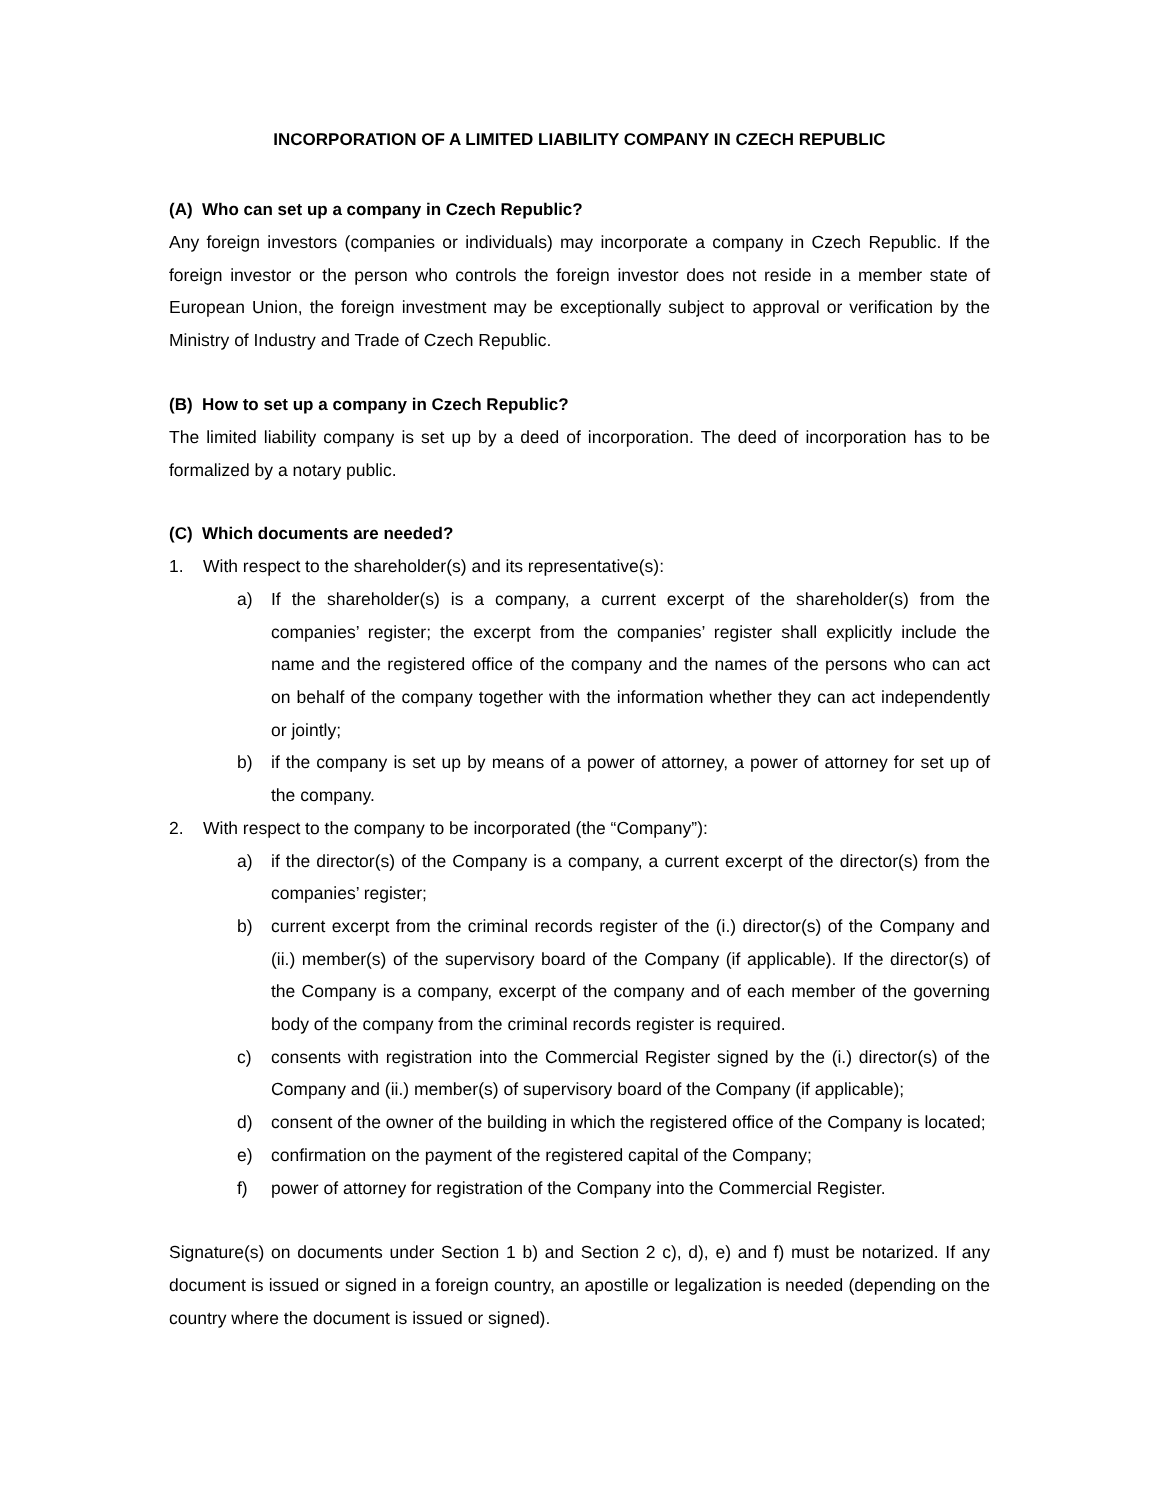INCORPORATION OF A LIMITED LIABILITY COMPANY IN CZECH REPUBLIC
(A) Who can set up a company in Czech Republic?
Any foreign investors (companies or individuals) may incorporate a company in Czech Republic. If the foreign investor or the person who controls the foreign investor does not reside in a member state of European Union, the foreign investment may be exceptionally subject to approval or verification by the Ministry of Industry and Trade of Czech Republic.
(B) How to set up a company in Czech Republic?
The limited liability company is set up by a deed of incorporation. The deed of incorporation has to be formalized by a notary public.
(C) Which documents are needed?
1. With respect to the shareholder(s) and its representative(s):
a) If the shareholder(s) is a company, a current excerpt of the shareholder(s) from the companies’ register; the excerpt from the companies’ register shall explicitly include the name and the registered office of the company and the names of the persons who can act on behalf of the company together with the information whether they can act independently or jointly;
b) if the company is set up by means of a power of attorney, a power of attorney for set up of the company.
2. With respect to the company to be incorporated (the “Company”):
a) if the director(s) of the Company is a company, a current excerpt of the director(s) from the companies’ register;
b) current excerpt from the criminal records register of the (i.) director(s) of the Company and (ii.) member(s) of the supervisory board of the Company (if applicable). If the director(s) of the Company is a company, excerpt of the company and of each member of the governing body of the company from the criminal records register is required.
c) consents with registration into the Commercial Register signed by the (i.) director(s) of the Company and (ii.) member(s) of supervisory board of the Company (if applicable);
d) consent of the owner of the building in which the registered office of the Company is located;
e) confirmation on the payment of the registered capital of the Company;
f) power of attorney for registration of the Company into the Commercial Register.
Signature(s) on documents under Section 1 b) and Section 2 c), d), e) and f) must be notarized. If any document is issued or signed in a foreign country, an apostille or legalization is needed (depending on the country where the document is issued or signed).